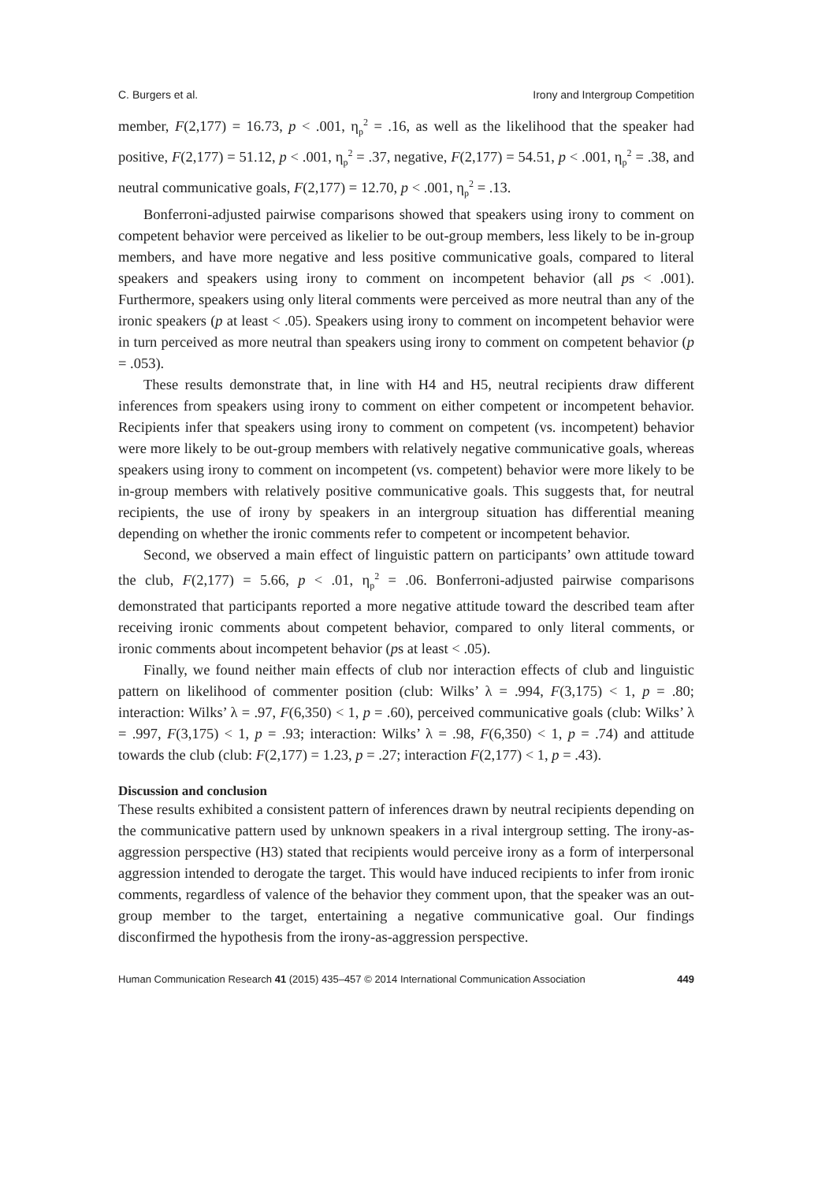C. Burgers et al. Irony and Intergroup Competition
member, F(2,177) = 16.73, p < .001, η<sub>p</sub><sup>2</sup> = .16, as well as the likelihood that the speaker had positive, F(2,177) = 51.12, p < .001, η<sub>p</sub><sup>2</sup> = .37, negative, F(2,177) = 54.51, p < .001, η<sub>p</sub><sup>2</sup> = .38, and neutral communicative goals, F(2,177) = 12.70, p < .001, η<sub>p</sub><sup>2</sup> = .13.
Bonferroni-adjusted pairwise comparisons showed that speakers using irony to comment on competent behavior were perceived as likelier to be out-group members, less likely to be in-group members, and have more negative and less positive communicative goals, compared to literal speakers and speakers using irony to comment on incompetent behavior (all ps < .001). Furthermore, speakers using only literal comments were perceived as more neutral than any of the ironic speakers (p at least < .05). Speakers using irony to comment on incompetent behavior were in turn perceived as more neutral than speakers using irony to comment on competent behavior (p = .053).
These results demonstrate that, in line with H4 and H5, neutral recipients draw different inferences from speakers using irony to comment on either competent or incompetent behavior. Recipients infer that speakers using irony to comment on competent (vs. incompetent) behavior were more likely to be out-group members with relatively negative communicative goals, whereas speakers using irony to comment on incompetent (vs. competent) behavior were more likely to be in-group members with relatively positive communicative goals. This suggests that, for neutral recipients, the use of irony by speakers in an intergroup situation has differential meaning depending on whether the ironic comments refer to competent or incompetent behavior.
Second, we observed a main effect of linguistic pattern on participants’ own attitude toward the club, F(2,177) = 5.66, p < .01, η<sub>p</sub><sup>2</sup> = .06. Bonferroni-adjusted pairwise comparisons demonstrated that participants reported a more negative attitude toward the described team after receiving ironic comments about competent behavior, compared to only literal comments, or ironic comments about incompetent behavior (ps at least < .05).
Finally, we found neither main effects of club nor interaction effects of club and linguistic pattern on likelihood of commenter position (club: Wilks’ λ = .994, F(3,175) < 1, p = .80; interaction: Wilks’ λ = .97, F(6,350) < 1, p = .60), perceived communicative goals (club: Wilks’ λ = .997, F(3,175) < 1, p = .93; interaction: Wilks’ λ = .98, F(6,350) < 1, p = .74) and attitude towards the club (club: F(2,177) = 1.23, p = .27; interaction F(2,177) < 1, p = .43).
Discussion and conclusion
These results exhibited a consistent pattern of inferences drawn by neutral recipients depending on the communicative pattern used by unknown speakers in a rival intergroup setting. The irony-as-aggression perspective (H3) stated that recipients would perceive irony as a form of interpersonal aggression intended to derogate the target. This would have induced recipients to infer from ironic comments, regardless of valence of the behavior they comment upon, that the speaker was an out-group member to the target, entertaining a negative communicative goal. Our findings disconfirmed the hypothesis from the irony-as-aggression perspective.
Human Communication Research 41 (2015) 435–457 © 2014 International Communication Association 449